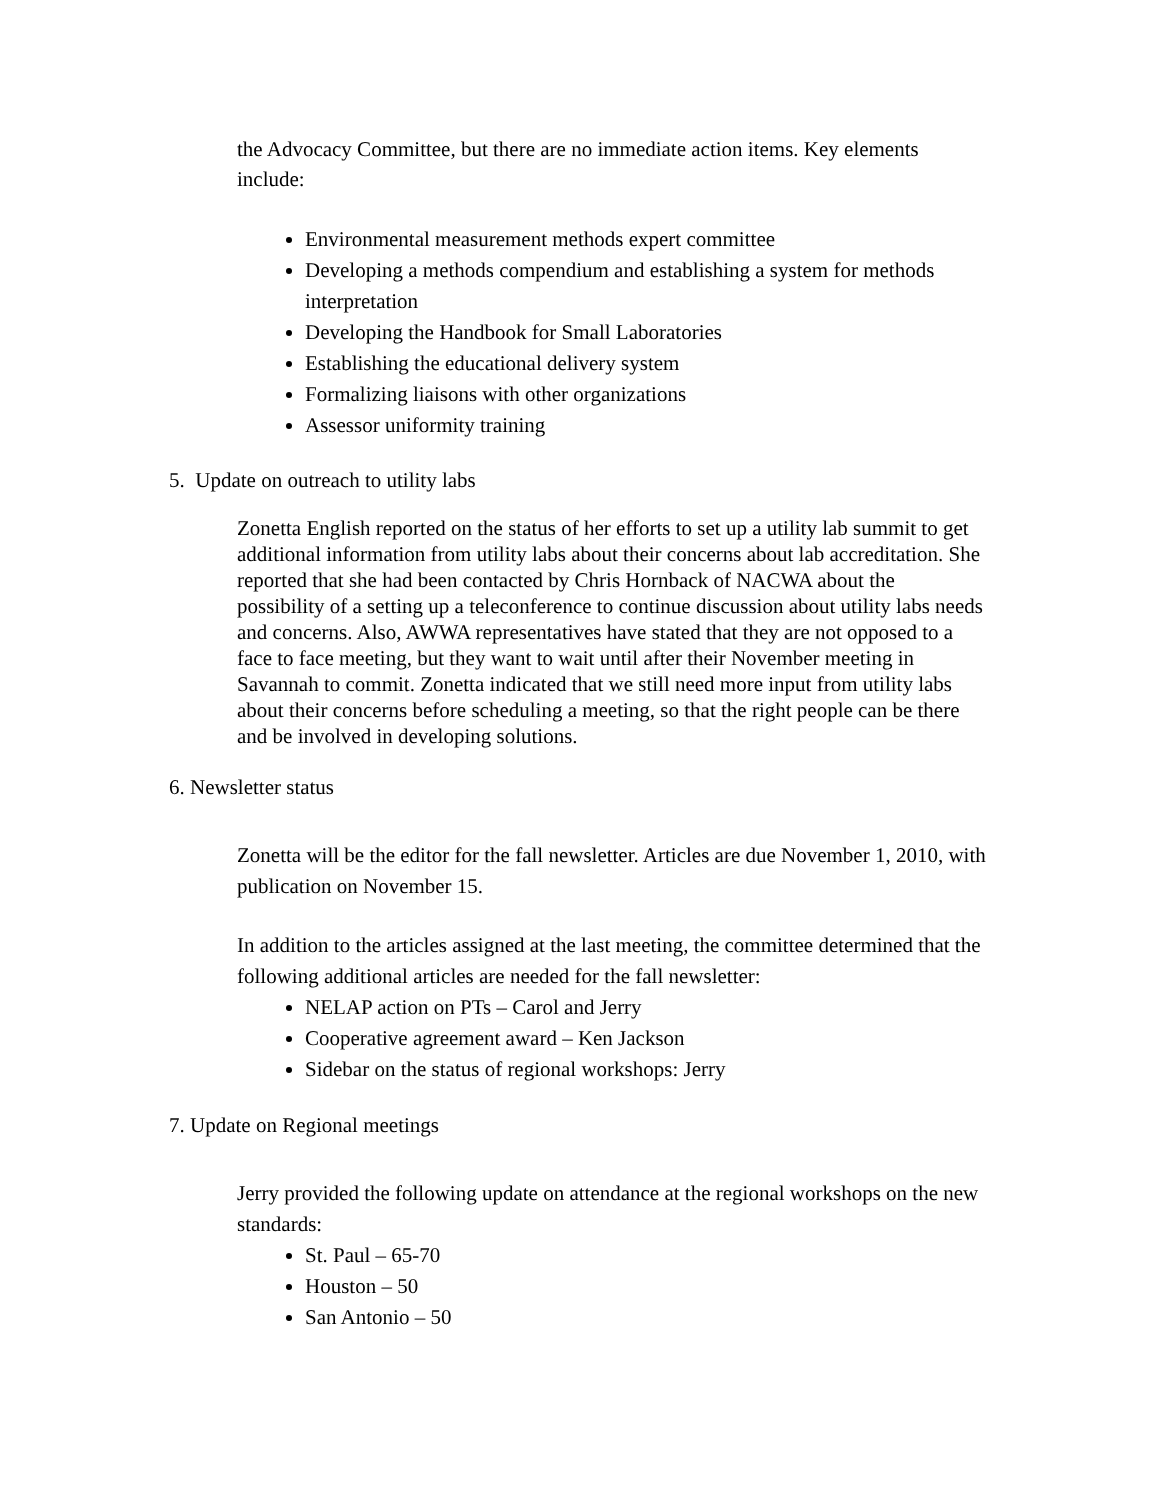the Advocacy Committee, but there are no immediate action items. Key elements include:
Environmental measurement methods expert committee
Developing a methods compendium and establishing a system for methods interpretation
Developing the Handbook for Small Laboratories
Establishing the educational delivery system
Formalizing liaisons with other organizations
Assessor uniformity training
5. Update on outreach to utility labs
Zonetta English reported on the status of her efforts to set up a utility lab summit to get additional information from utility labs about their concerns about lab accreditation. She reported that she had been contacted by Chris Hornback of NACWA about the possibility of a setting up a teleconference to continue discussion about utility labs needs and concerns. Also, AWWA representatives have stated that they are not opposed to a face to face meeting, but they want to wait until after their November meeting in Savannah to commit. Zonetta indicated that we still need more input from utility labs about their concerns before scheduling a meeting, so that the right people can be there and be involved in developing solutions.
6. Newsletter status
Zonetta will be the editor for the fall newsletter. Articles are due November 1, 2010, with publication on November 15.
In addition to the articles assigned at the last meeting, the committee determined that the following additional articles are needed for the fall newsletter:
NELAP action on PTs – Carol and Jerry
Cooperative agreement award – Ken Jackson
Sidebar on the status of regional workshops: Jerry
7. Update on Regional meetings
Jerry provided the following update on attendance at the regional workshops on the new standards:
St. Paul – 65-70
Houston – 50
San Antonio – 50